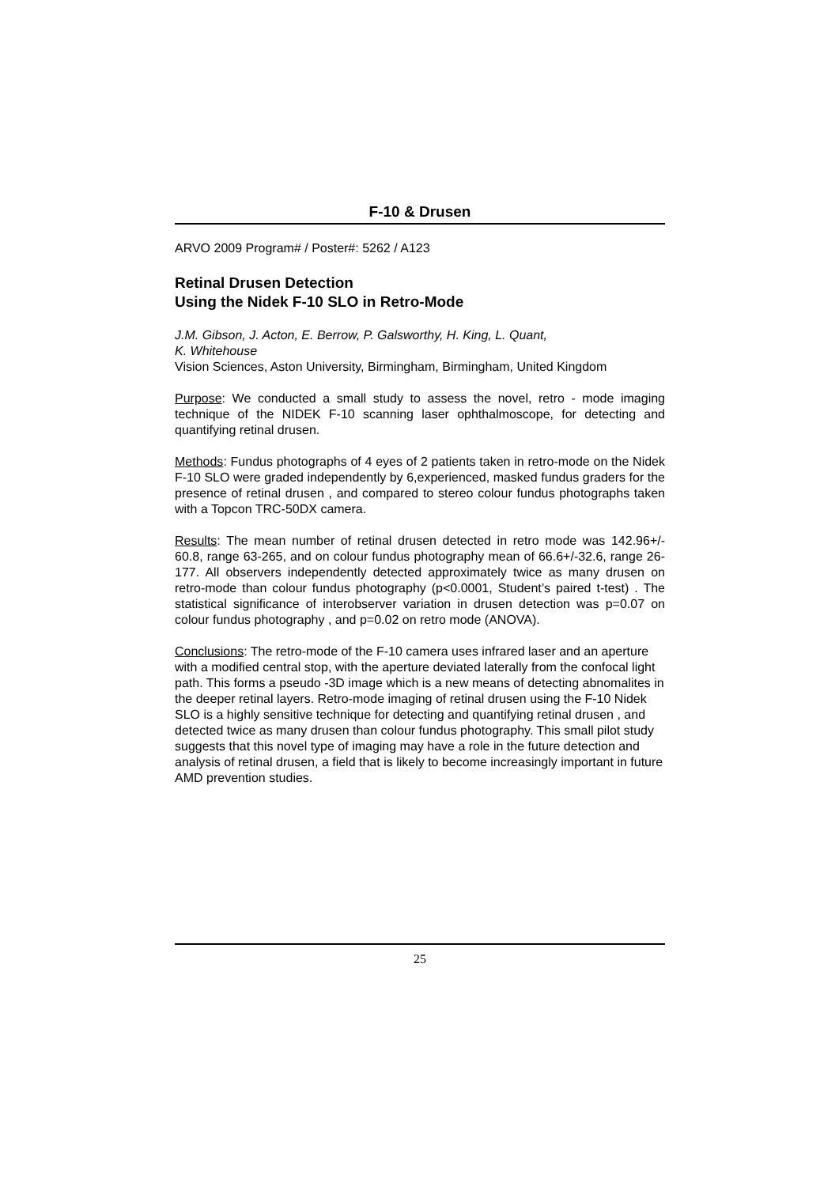F-10 & Drusen
ARVO 2009 Program# / Poster#: 5262 / A123
Retinal Drusen Detection
Using the Nidek F-10 SLO in Retro-Mode
J.M. Gibson, J. Acton, E. Berrow, P. Galsworthy, H. King, L. Quant,
K. Whitehouse
Vision Sciences, Aston University, Birmingham, Birmingham, United Kingdom
Purpose: We conducted a small study to assess the novel, retro - mode imaging technique of the NIDEK F-10 scanning laser ophthalmoscope, for detecting and quantifying retinal drusen.
Methods: Fundus photographs of 4 eyes of 2 patients taken in retro-mode on the Nidek F-10 SLO were graded independently by 6,experienced, masked fundus graders for the presence of retinal drusen , and compared to stereo colour fundus photographs taken with a Topcon TRC-50DX camera.
Results: The mean number of retinal drusen detected in retro mode was 142.96+/- 60.8, range 63-265, and on colour fundus photography mean of 66.6+/-32.6, range 26-177. All observers independently detected approximately twice as many drusen on retro-mode than colour fundus photography (p<0.0001, Student’s paired t-test) . The statistical significance of interobserver variation in drusen detection was p=0.07 on colour fundus photography , and p=0.02 on retro mode (ANOVA).
Conclusions: The retro-mode of the F-10 camera uses infrared laser and an aperture with a modified central stop, with the aperture deviated laterally from the confocal light path. This forms a pseudo -3D image which is a new means of detecting abnomalites in the deeper retinal layers. Retro-mode imaging of retinal drusen using the F-10 Nidek SLO is a highly sensitive technique for detecting and quantifying retinal drusen , and detected twice as many drusen than colour fundus photography. This small pilot study suggests that this novel type of imaging may have a role in the future detection and analysis of retinal drusen, a field that is likely to become increasingly important in future AMD prevention studies.
25